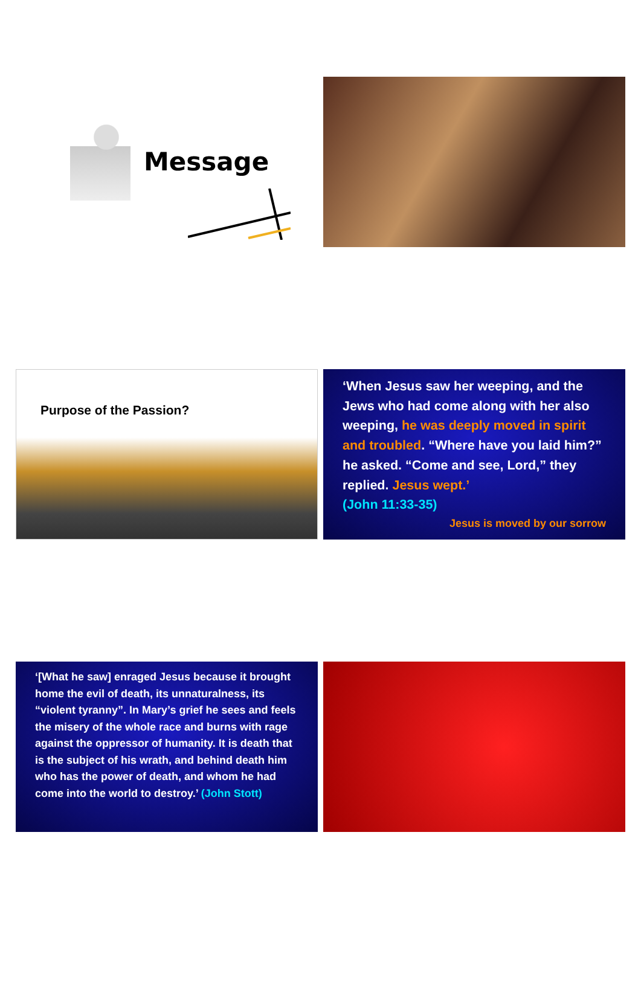Message
Purpose of the Passion?
‘When Jesus saw her weeping, and the Jews who had come along with her also weeping, he was deeply moved in spirit and troubled. “Where have you laid him?” he asked. “Come and see, Lord,” they replied. Jesus wept.’
(John 11:33-35)
Jesus is moved by our sorrow
‘[What he saw] enraged Jesus because it brought home the evil of death, its unnaturalness, its “violent tyranny”. In Mary’s grief he sees and feels the misery of the whole race and burns with rage against the oppressor of humanity. It is death that is the subject of his wrath, and behind death him who has the power of death, and whom he had come into the world to destroy.’ (John Stott)